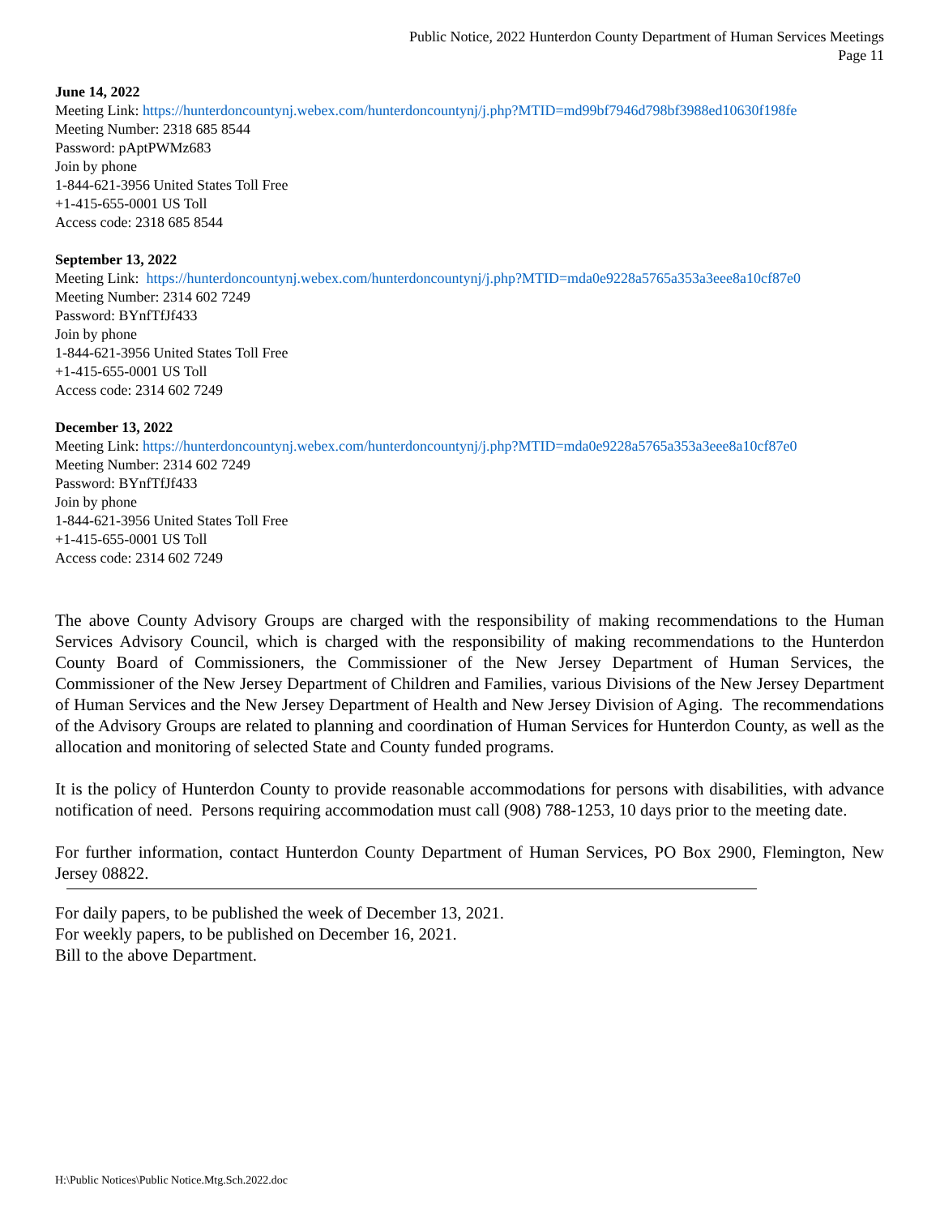Public Notice, 2022 Hunterdon County Department of Human Services Meetings
Page 11
June 14, 2022
Meeting Link: https://hunterdoncountynj.webex.com/hunterdoncountynj/j.php?MTID=md99bf7946d798bf3988ed10630f198fe
Meeting Number: 2318 685 8544
Password: pAptPWMz683
Join by phone
1-844-621-3956 United States Toll Free
+1-415-655-0001 US Toll
Access code: 2318 685 8544
September 13, 2022
Meeting Link: https://hunterdoncountynj.webex.com/hunterdoncountynj/j.php?MTID=mda0e9228a5765a353a3eee8a10cf87e0
Meeting Number: 2314 602 7249
Password: BYnfTfJf433
Join by phone
1-844-621-3956 United States Toll Free
+1-415-655-0001 US Toll
Access code: 2314 602 7249
December 13, 2022
Meeting Link: https://hunterdoncountynj.webex.com/hunterdoncountynj/j.php?MTID=mda0e9228a5765a353a3eee8a10cf87e0
Meeting Number: 2314 602 7249
Password: BYnfTfJf433
Join by phone
1-844-621-3956 United States Toll Free
+1-415-655-0001 US Toll
Access code: 2314 602 7249
The above County Advisory Groups are charged with the responsibility of making recommendations to the Human Services Advisory Council, which is charged with the responsibility of making recommendations to the Hunterdon County Board of Commissioners, the Commissioner of the New Jersey Department of Human Services, the Commissioner of the New Jersey Department of Children and Families, various Divisions of the New Jersey Department of Human Services and the New Jersey Department of Health and New Jersey Division of Aging. The recommendations of the Advisory Groups are related to planning and coordination of Human Services for Hunterdon County, as well as the allocation and monitoring of selected State and County funded programs.
It is the policy of Hunterdon County to provide reasonable accommodations for persons with disabilities, with advance notification of need. Persons requiring accommodation must call (908) 788-1253, 10 days prior to the meeting date.
For further information, contact Hunterdon County Department of Human Services, PO Box 2900, Flemington, New Jersey 08822.
For daily papers, to be published the week of December 13, 2021.
For weekly papers, to be published on December 16, 2021.
Bill to the above Department.
H:\Public Notices\Public Notice.Mtg.Sch.2022.doc